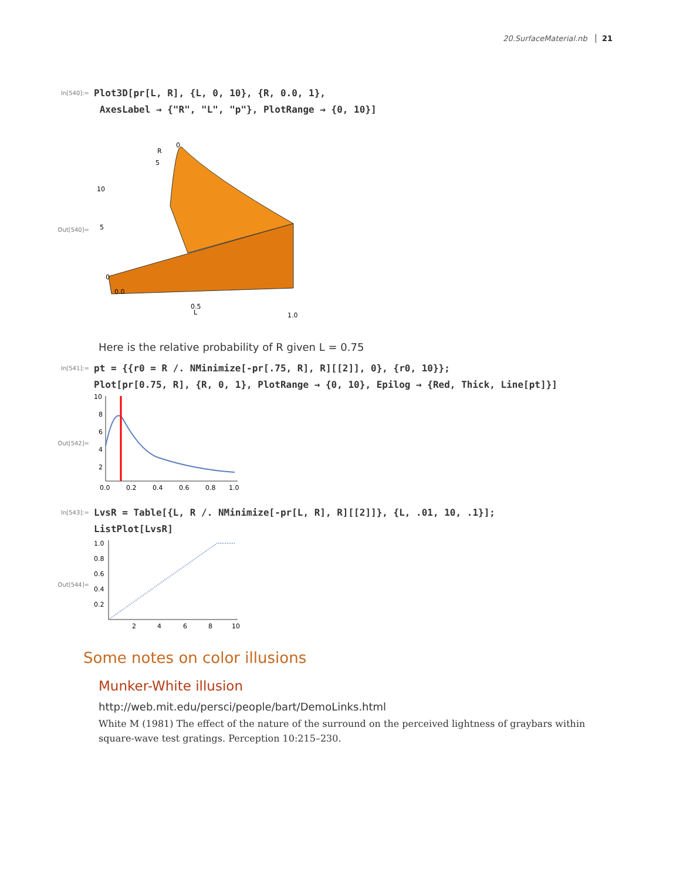20.SurfaceMaterial.nb 21
In[540]:=
Plot3D[pr[L, R], {L, 0, 10}, {R, 0.0, 1},
AxesLabel → {"R", "L", "p"}, PlotRange → {0, 10}]
Out[540]=
0
5
10
0.0
0.5
1.0
0
5
R
L
Here is the relative probability of R given L = 0.75
In[541]:=
pt = {{r0 = R /. NMinimize[-pr[.75, R], R][[2]], 0}, {r0, 10}};
Plot[pr[0.75, R], {R, 0, 1}, PlotRange → {0, 10}, Epilog → {Red, Thick, Line[pt]}]
Out[542]=
10
8
6
4
2
0.0
0.2
0.4
0.6
0.8
1.0
In[543]:=
LvsR = Table[{L, R /. NMinimize[-pr[L, R], R][[2]]}, {L, .01, 10, .1}];
ListPlot[LvsR]
Out[544]=
1.0
0.8
0.6
0.4
0.2
2
4
6
8
10
Some notes on color illusions
Munker-White illusion
http://web.mit.edu/persci/people/bart/DemoLinks.html
White M (1981) The effect of the nature of the surround on the perceived lightness of graybars within square-wave test gratings. Perception 10:215–230.